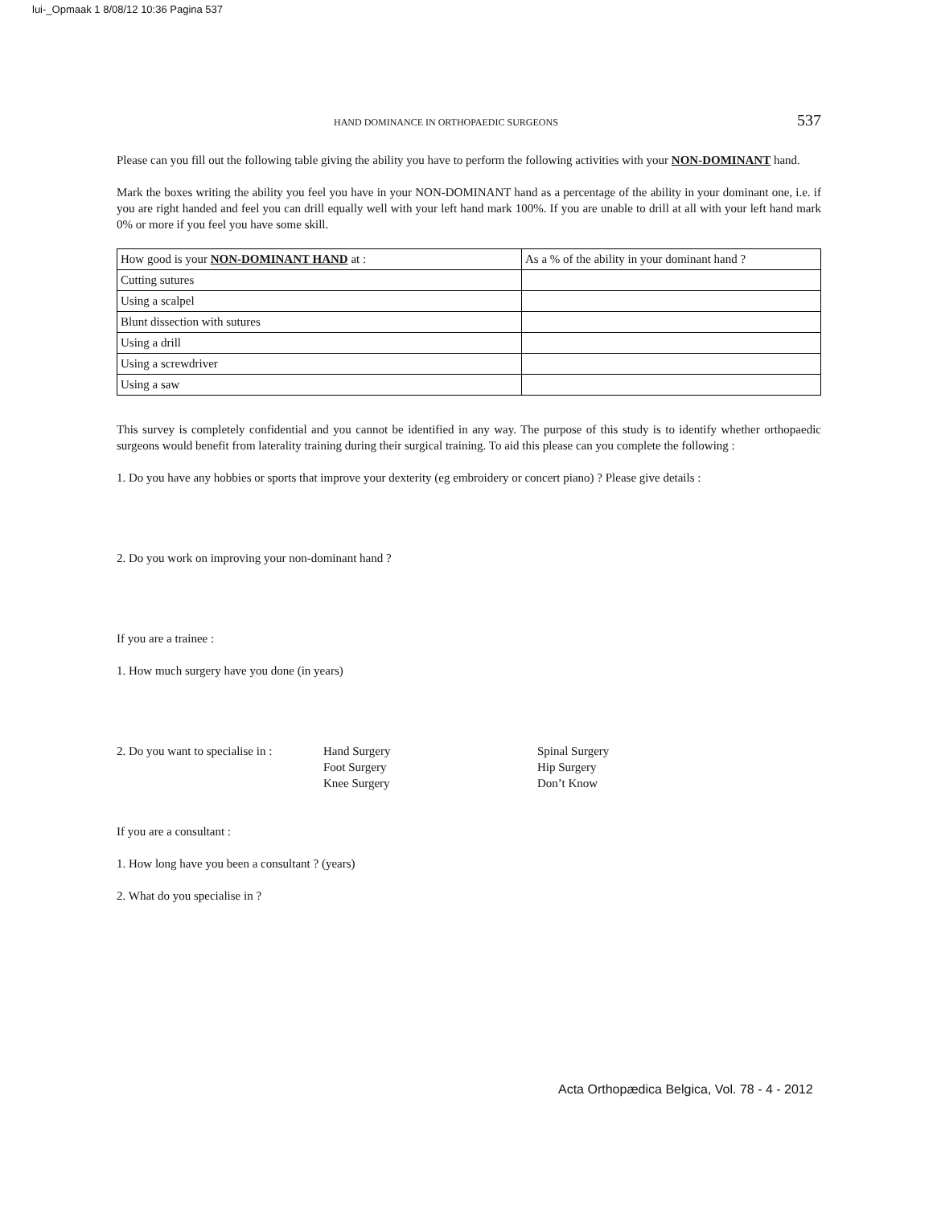lui-_Opmaak 1 8/08/12 10:36 Pagina 537
HAND DOMINANCE IN ORTHOPAEDIC SURGEONS 537
Please can you fill out the following table giving the ability you have to perform the following activities with your NON-DOMINANT hand.
Mark the boxes writing the ability you feel you have in your NON-DOMINANT hand as a percentage of the ability in your dominant one, i.e. if you are right handed and feel you can drill equally well with your left hand mark 100%. If you are unable to drill at all with your left hand mark 0% or more if you feel you have some skill.
| How good is your NON-DOMINANT HAND at : | As a % of the ability in your dominant hand ? |
| Cutting sutures | |
| Using a scalpel | |
| Blunt dissection with sutures | |
| Using a drill | |
| Using a screwdriver | |
| Using a saw | |
This survey is completely confidential and you cannot be identified in any way. The purpose of this study is to identify whether orthopaedic surgeons would benefit from laterality training during their surgical training. To aid this please can you complete the following :
1. Do you have any hobbies or sports that improve your dexterity (eg embroidery or concert piano) ? Please give details :
2. Do you work on improving your non-dominant hand ?
If you are a trainee :
1. How much surgery have you done (in years)
2. Do you want to specialise in :
Hand Surgery
Foot Surgery
Knee Surgery
Spinal Surgery
Hip Surgery
Don’t Know
If you are a consultant :
1. How long have you been a consultant ? (years)
2. What do you specialise in ?
Acta Orthopædica Belgica, Vol. 78 - 4 - 2012